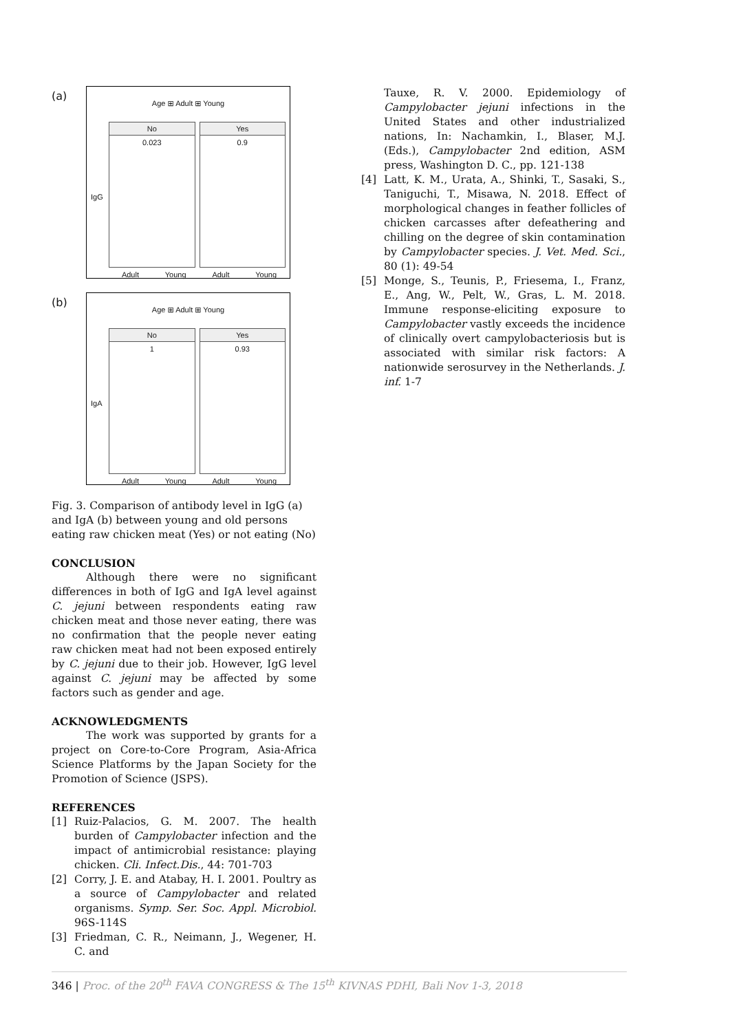(a)
Age ⊞ Adult ⊞ Young
No
0.023
Yes
0.9
Adult Young Adult Young
IgG
(b)
Age ⊞ Adult ⊞ Young
No
1
Yes
0.93
Adult Young Adult Young
IgA
Fig. 3. Comparison of antibody level in IgG (a) and IgA (b) between young and old persons eating raw chicken meat (Yes) or not eating (No)
CONCLUSION
Although there were no significant differences in both of IgG and IgA level against C. jejuni between respondents eating raw chicken meat and those never eating, there was no confirmation that the people never eating raw chicken meat had not been exposed entirely by C. jejuni due to their job. However, IgG level against C. jejuni may be affected by some factors such as gender and age.
ACKNOWLEDGMENTS
The work was supported by grants for a project on Core-to-Core Program, Asia-Africa Science Platforms by the Japan Society for the Promotion of Science (JSPS).
REFERENCES
[1] Ruiz-Palacios, G. M. 2007. The health burden of Campylobacter infection and the impact of antimicrobial resistance: playing chicken. Cli. Infect.Dis., 44: 701-703
[2] Corry, J. E. and Atabay, H. I. 2001. Poultry as a source of Campylobacter and related organisms. Symp. Ser. Soc. Appl. Microbiol. 96S-114S
[3] Friedman, C. R., Neimann, J., Wegener, H. C. and
Tauxe, R. V. 2000. Epidemiology of Campylobacter jejuni infections in the United States and other industrialized nations, In: Nachamkin, I., Blaser, M.J. (Eds.), Campylobacter 2nd edition, ASM press, Washington D. C., pp. 121-138
[4] Latt, K. M., Urata, A., Shinki, T., Sasaki, S., Taniguchi, T., Misawa, N. 2018. Effect of morphological changes in feather follicles of chicken carcasses after defeathering and chilling on the degree of skin contamination by Campylobacter species. J. Vet. Med. Sci., 80 (1): 49-54
[5] Monge, S., Teunis, P., Friesema, I., Franz, E., Ang, W., Pelt, W., Gras, L. M. 2018. Immune response-eliciting exposure to Campylobacter vastly exceeds the incidence of clinically overt campylobacteriosis but is associated with similar risk factors: A nationwide serosurvey in the Netherlands. J. inf. 1-7
346 | Proc. of the 20<sup>th</sup> FAVA CONGRESS & The 15<sup>th</sup> KIVNAS PDHI, Bali Nov 1-3, 2018